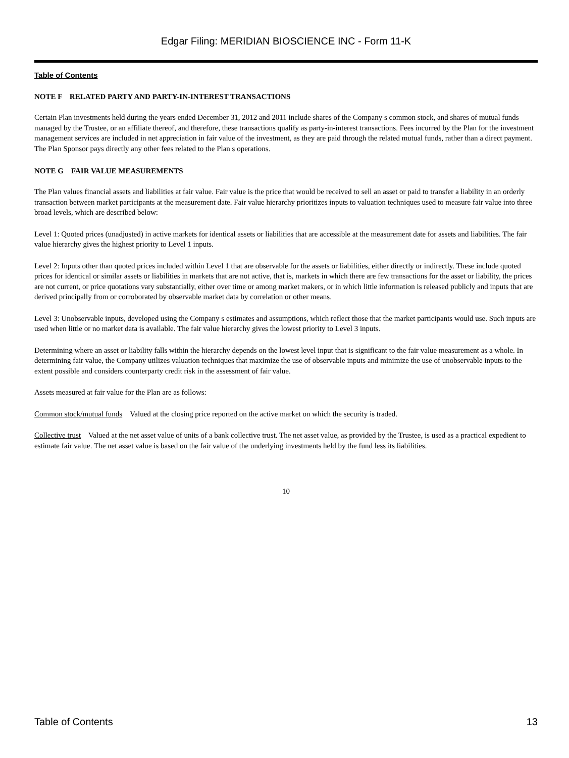Edgar Filing: MERIDIAN BIOSCIENCE INC - Form 11-K
Table of Contents
NOTE F RELATED PARTY AND PARTY-IN-INTEREST TRANSACTIONS
Certain Plan investments held during the years ended December 31, 2012 and 2011 include shares of the Company s common stock, and shares of mutual funds managed by the Trustee, or an affiliate thereof, and therefore, these transactions qualify as party-in-interest transactions. Fees incurred by the Plan for the investment management services are included in net appreciation in fair value of the investment, as they are paid through the related mutual funds, rather than a direct payment. The Plan Sponsor pays directly any other fees related to the Plan s operations.
NOTE G FAIR VALUE MEASUREMENTS
The Plan values financial assets and liabilities at fair value. Fair value is the price that would be received to sell an asset or paid to transfer a liability in an orderly transaction between market participants at the measurement date. Fair value hierarchy prioritizes inputs to valuation techniques used to measure fair value into three broad levels, which are described below:
Level 1: Quoted prices (unadjusted) in active markets for identical assets or liabilities that are accessible at the measurement date for assets and liabilities. The fair value hierarchy gives the highest priority to Level 1 inputs.
Level 2: Inputs other than quoted prices included within Level 1 that are observable for the assets or liabilities, either directly or indirectly. These include quoted prices for identical or similar assets or liabilities in markets that are not active, that is, markets in which there are few transactions for the asset or liability, the prices are not current, or price quotations vary substantially, either over time or among market makers, or in which little information is released publicly and inputs that are derived principally from or corroborated by observable market data by correlation or other means.
Level 3: Unobservable inputs, developed using the Company s estimates and assumptions, which reflect those that the market participants would use. Such inputs are used when little or no market data is available. The fair value hierarchy gives the lowest priority to Level 3 inputs.
Determining where an asset or liability falls within the hierarchy depends on the lowest level input that is significant to the fair value measurement as a whole. In determining fair value, the Company utilizes valuation techniques that maximize the use of observable inputs and minimize the use of unobservable inputs to the extent possible and considers counterparty credit risk in the assessment of fair value.
Assets measured at fair value for the Plan are as follows:
Common stock/mutual funds Valued at the closing price reported on the active market on which the security is traded.
Collective trust Valued at the net asset value of units of a bank collective trust. The net asset value, as provided by the Trustee, is used as a practical expedient to estimate fair value. The net asset value is based on the fair value of the underlying investments held by the fund less its liabilities.
10
Table of Contents 13